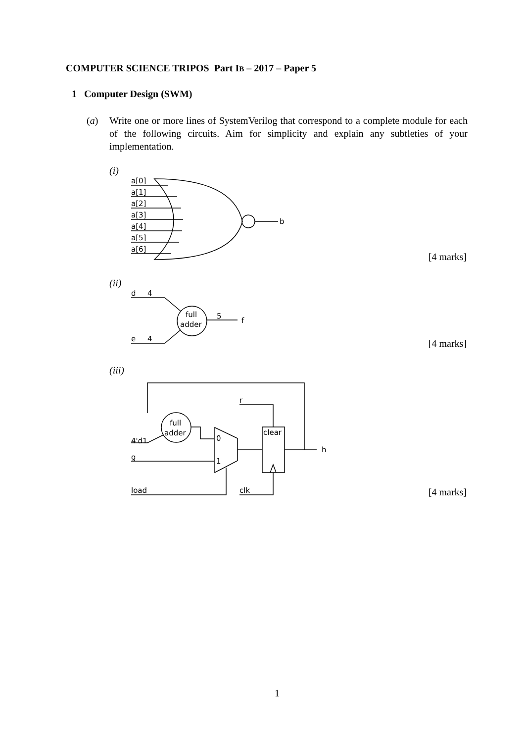COMPUTER SCIENCE TRIPOS Part IB – 2017 – Paper 5
1 Computer Design (SWM)
(a)
Write one or more lines of SystemVerilog that correspond to a complete module for each of the following circuits. Aim for simplicity and explain any subtleties of your implementation.
(i)
[4 marks]
(ii)
[4 marks]
(iii)
[4 marks]
a[0]
a[1]
a[2]
a[3]
a[4]
a[5]
a[6]
b
d
4
e
4
full
adder
5
f
4'd1
g
load
clk
r
full
adder
clear
0
1
h
1